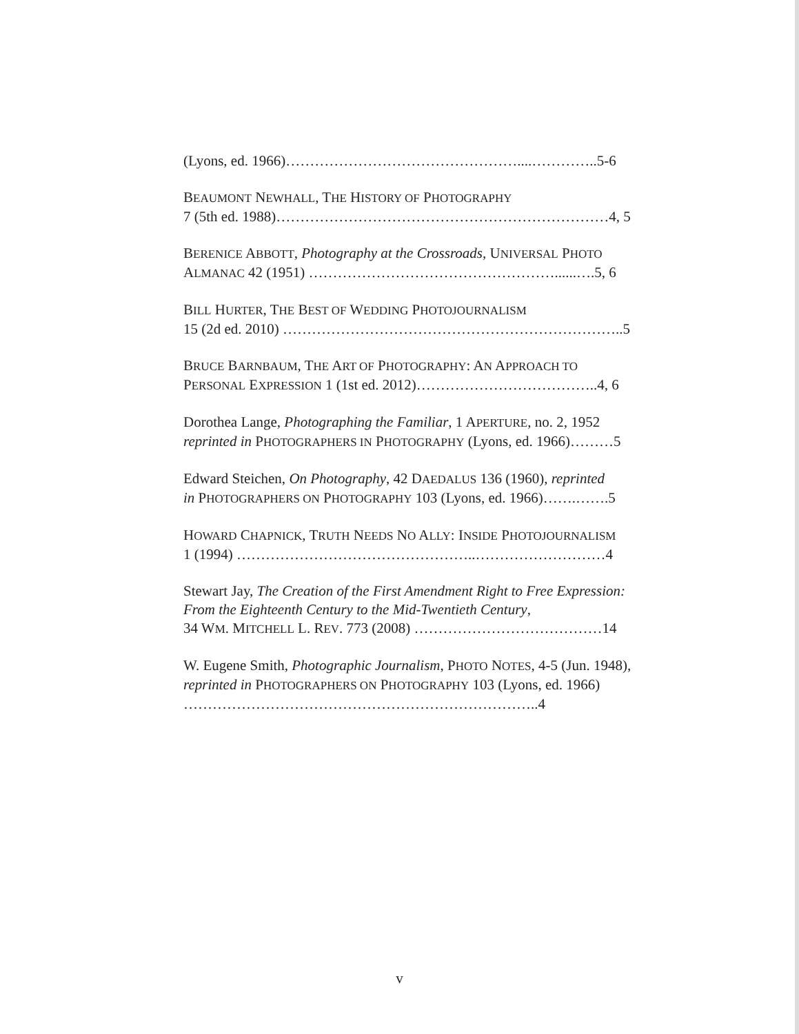(Lyons, ed. 1966)…………………………………………....…………..5-6
BEAUMONT NEWHALL, THE HISTORY OF PHOTOGRAPHY
7 (5th ed. 1988)……………………………………………………………4, 5
BERENICE ABBOTT, Photography at the Crossroads, UNIVERSAL PHOTO
ALMANAC 42 (1951) ……………………………………………......….5, 6
BILL HURTER, THE BEST OF WEDDING PHOTOJOURNALISM
15 (2d ed. 2010) ……………………………………………………………..5
BRUCE BARNBAUM, THE ART OF PHOTOGRAPHY: AN APPROACH TO
PERSONAL EXPRESSION 1 (1st ed. 2012)………………………………..4, 6
Dorothea Lange, Photographing the Familiar, 1 APERTURE, no. 2, 1952
reprinted in PHOTOGRAPHERS IN PHOTOGRAPHY (Lyons, ed. 1966)………5
Edward Steichen, On Photography, 42 DAEDALUS 136 (1960), reprinted
in PHOTOGRAPHERS ON PHOTOGRAPHY 103 (Lyons, ed. 1966)…….…….5
HOWARD CHAPNICK, TRUTH NEEDS NO ALLY: INSIDE PHOTOJOURNALISM
1 (1994) …………………………………………..………………………4
Stewart Jay, The Creation of the First Amendment Right to Free Expression: From the Eighteenth Century to the Mid-Twentieth Century,
34 WM. MITCHELL L. REV. 773 (2008) …………………………………14
W. Eugene Smith, Photographic Journalism, PHOTO NOTES, 4-5 (Jun. 1948), reprinted in PHOTOGRAPHERS ON PHOTOGRAPHY 103 (Lyons, ed. 1966) ………………………………………………………………..4
v